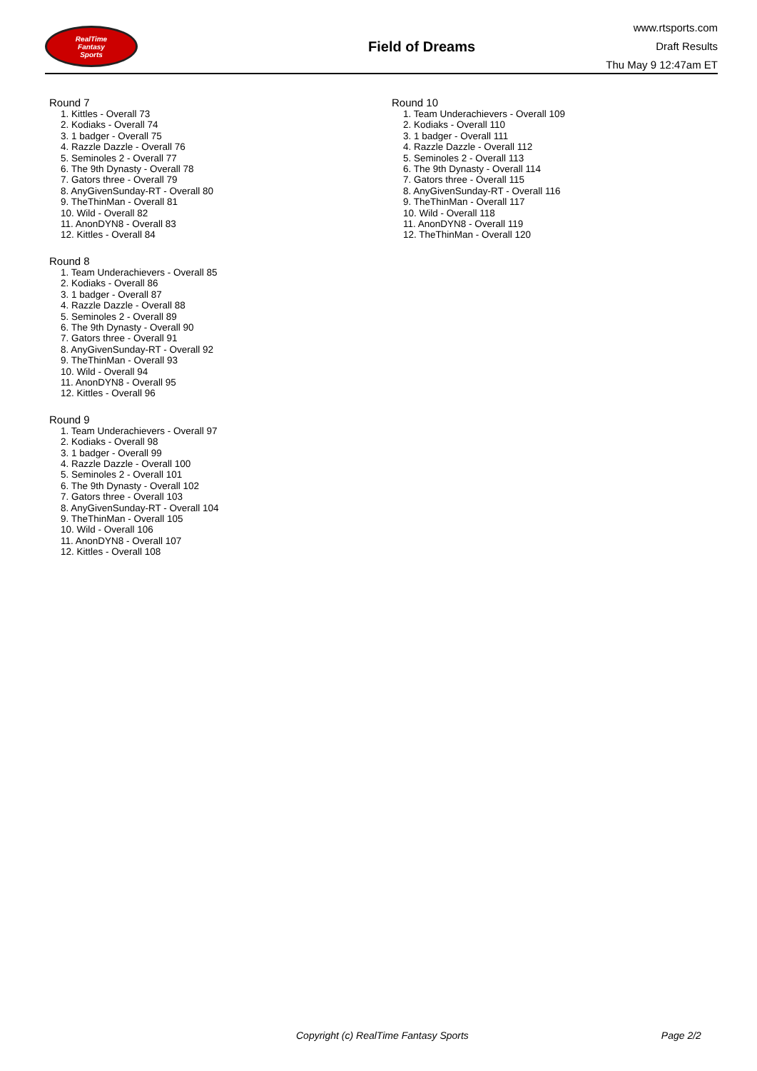RealTime
Fantasy
Sports
Field of Dreams
www.rtsports.com
Draft Results
Thu May 9 12:47am ET
Round 7
1. Kittles - Overall 73
2. Kodiaks - Overall 74
3. 1 badger - Overall 75
4. Razzle Dazzle - Overall 76
5. Seminoles 2 - Overall 77
6. The 9th Dynasty - Overall 78
7. Gators three - Overall 79
8. AnyGivenSunday-RT - Overall 80
9. TheThinMan - Overall 81
10. Wild - Overall 82
11. AnonDYN8 - Overall 83
12. Kittles - Overall 84
Round 8
1. Team Underachievers - Overall 85
2. Kodiaks - Overall 86
3. 1 badger - Overall 87
4. Razzle Dazzle - Overall 88
5. Seminoles 2 - Overall 89
6. The 9th Dynasty - Overall 90
7. Gators three - Overall 91
8. AnyGivenSunday-RT - Overall 92
9. TheThinMan - Overall 93
10. Wild - Overall 94
11. AnonDYN8 - Overall 95
12. Kittles - Overall 96
Round 9
1. Team Underachievers - Overall 97
2. Kodiaks - Overall 98
3. 1 badger - Overall 99
4. Razzle Dazzle - Overall 100
5. Seminoles 2 - Overall 101
6. The 9th Dynasty - Overall 102
7. Gators three - Overall 103
8. AnyGivenSunday-RT - Overall 104
9. TheThinMan - Overall 105
10. Wild - Overall 106
11. AnonDYN8 - Overall 107
12. Kittles - Overall 108
Round 10
1. Team Underachievers - Overall 109
2. Kodiaks - Overall 110
3. 1 badger - Overall 111
4. Razzle Dazzle - Overall 112
5. Seminoles 2 - Overall 113
6. The 9th Dynasty - Overall 114
7. Gators three - Overall 115
8. AnyGivenSunday-RT - Overall 116
9. TheThinMan - Overall 117
10. Wild - Overall 118
11. AnonDYN8 - Overall 119
12. TheThinMan - Overall 120
Copyright (c) RealTime Fantasy Sports Page 2/2